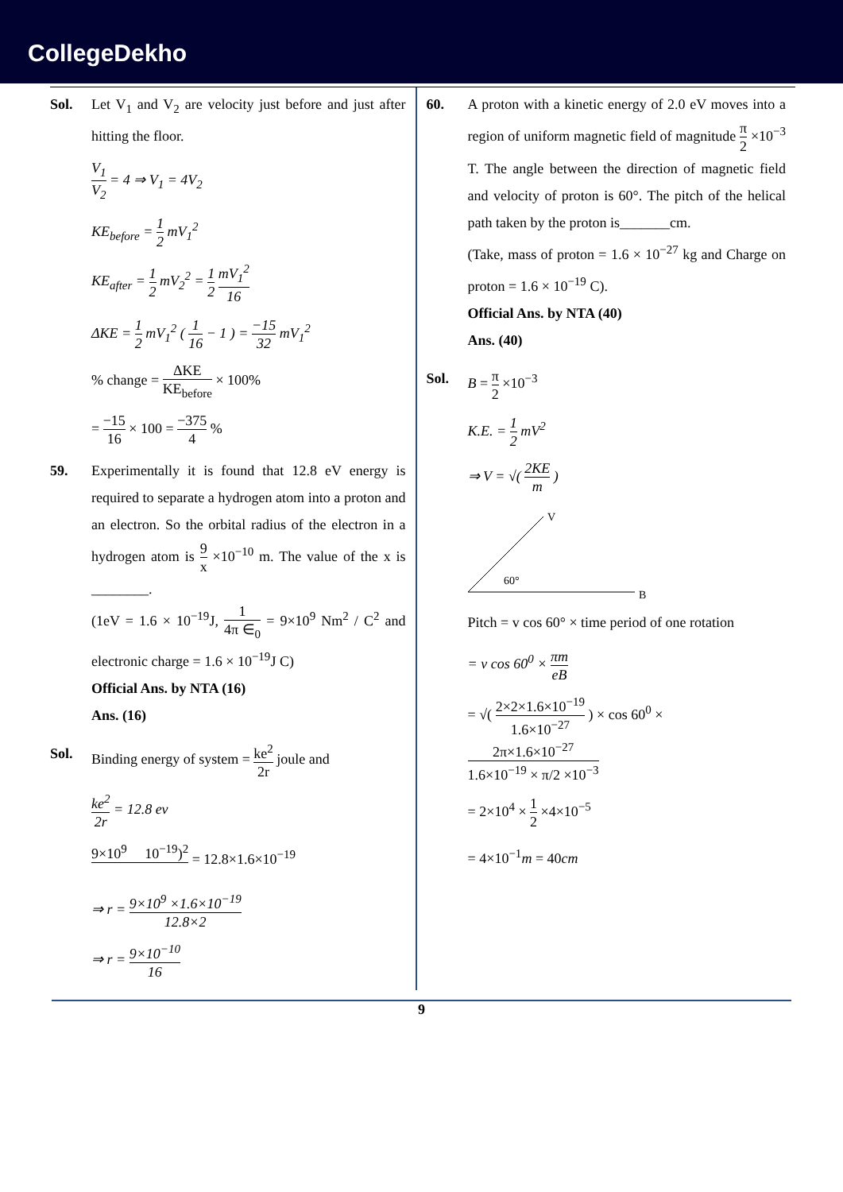CollegeDekho
Sol. Let V<sub>1</sub> and V<sub>2</sub> are velocity just before and just after hitting the floor.
V<sub>1</sub> V<sub>2</sub> = 4 ⇒ V<sub>1</sub> = 4V<sub>2</sub>
KE<sub>before</sub> = 1 2 mV<sub>1</sub><sup>2</sup>
KE<sub>after</sub> = 1 2 mV<sub>2</sub><sup>2</sup> = 1 2 mV<sub>1</sub><sup>2</sup> 16
ΔKE = 1 2 mV<sub>1</sub><sup>2</sup> ( 1 16 − 1 ) = −15 32 mV<sub>1</sub><sup>2</sup>
% change = ΔKE KE<sub>before</sub> × 100%
= −15 16 × 100 = −375 4 %
59. Experimentally it is found that 12.8 eV energy is required to separate a hydrogen atom into a proton and an electron. So the orbital radius of the electron in a hydrogen atom is 9 x ×10<sup>−10</sup> m. The value of the x is ________.
(1eV = 1.6 × 10<sup>−19</sup>J, 1 4π ∈<sub>0</sub> = 9×10<sup>9</sup> Nm<sup>2</sup> / C<sup>2</sup> and electronic charge = 1.6 × 10<sup>−19</sup>J C)
Official Ans. by NTA (16)
Ans. (16)
Sol. Binding energy of system = ke<sup>2</sup> 2r joule and
ke<sup>2</sup> 2r = 12.8 ev
9×10<sup>9</sup> 10<sup>−19</sup>)<sup>2</sup> = 12.8×1.6×10<sup>−19</sup>
⇒ r = 9×10<sup>9</sup> ×1.6×10<sup>−19</sup> 12.8×2
⇒ r = 9×10<sup>−10</sup> 16
60. A proton with a kinetic energy of 2.0 eV moves into a region of uniform magnetic field of magnitude π 2 ×10<sup>−3</sup> T. The angle between the direction of magnetic field and velocity of proton is 60°. The pitch of the helical path taken by the proton is_______cm.
(Take, mass of proton = 1.6 × 10<sup>−27</sup> kg and Charge on proton = 1.6 × 10<sup>−19</sup> C).
Official Ans. by NTA (40)
Ans. (40)
Sol. B = π 2 ×10<sup>−3</sup>
K.E. = 1 2 mV<sup>2</sup>
⇒ V = √( 2KE m )
60°
V
B
Pitch = v cos 60° × time period of one rotation
= v cos 60<sup>0</sup> × πm eB
= √( 2×2×1.6×10<sup>−19</sup> 1.6×10<sup>−27</sup> ) × cos 60<sup>0</sup> × 2π×1.6×10<sup>−27</sup> 1.6×10<sup>−19</sup> × π/2 ×10<sup>−3</sup>
= 2×10<sup>4</sup> × 1 2 ×4×10<sup>−5</sup>
= 4×10<sup>−1</sup>m = 40cm
9